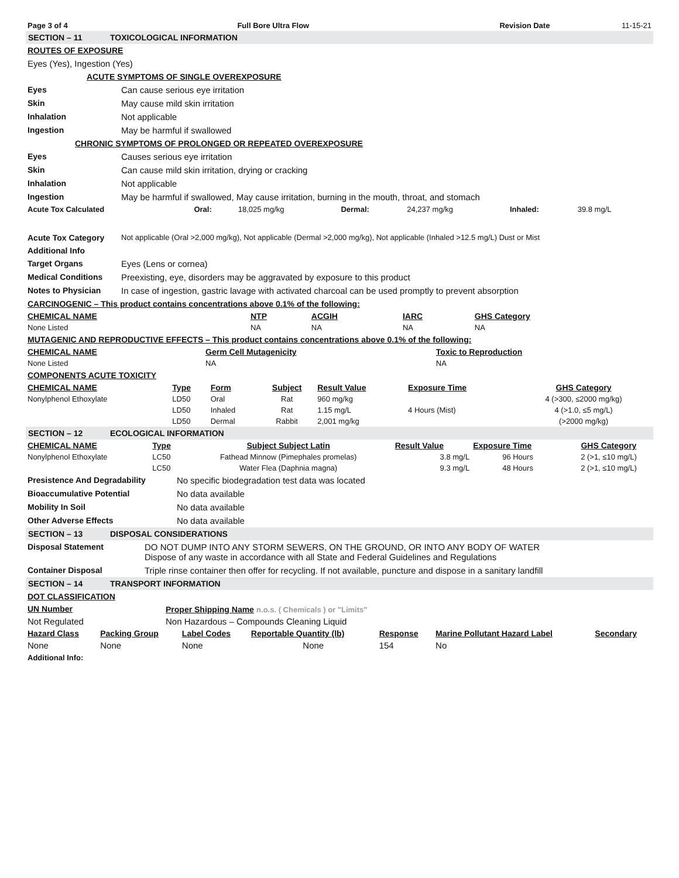| Page 3 of 4 | Full Bore Ultra Flow | Revision Date | 11-15-21 |
SECTION – 11 TOXICOLOGICAL INFORMATION
ROUTES OF EXPOSURE
Eyes (Yes), Ingestion (Yes)
ACUTE SYMPTOMS OF SINGLE OVEREXPOSURE
Eyes Can cause serious eye irritation
Skin May cause mild skin irritation
Inhalation Not applicable
Ingestion May be harmful if swallowed
CHRONIC SYMPTOMS OF PROLONGED OR REPEATED OVEREXPOSURE
Eyes Causes serious eye irritation
Skin Can cause mild skin irritation, drying or cracking
Inhalation Not applicable
Ingestion May be harmful if swallowed, May cause irritation, burning in the mouth, throat, and stomach
| Acute Tox Calculated | Oral: | 18,025 mg/kg | Dermal: | 24,237 mg/kg | Inhaled: | 39.8 mg/L |
Acute Tox Category Not applicable (Oral >2,000 mg/kg), Not applicable (Dermal >2,000 mg/kg), Not applicable (Inhaled >12.5 mg/L) Dust or Mist
Additional Info
Target Organs Eyes (Lens or cornea)
Medical Conditions Preexisting, eye, disorders may be aggravated by exposure to this product
Notes to Physician In case of ingestion, gastric lavage with activated charcoal can be used promptly to prevent absorption
CARCINOGENIC – This product contains concentrations above 0.1% of the following:
| CHEMICAL NAME | NTP | ACGIH | IARC | GHS Category |
| --- | --- | --- | --- | --- |
| None Listed | NA | NA | NA | NA |
MUTAGENIC AND REPRODUCTIVE EFFECTS – This product contains concentrations above 0.1% of the following:
| CHEMICAL NAME | Germ Cell Mutagenicity | Toxic to Reproduction |
| --- | --- | --- |
| None Listed | NA | NA |
COMPONENTS ACUTE TOXICITY
| CHEMICAL NAME | Type | Form | Subject | Result Value | Exposure Time | GHS Category |
| --- | --- | --- | --- | --- | --- | --- |
| Nonylphenol Ethoxylate | LD50 | Oral | Rat | 960 mg/kg | | 4 (>300, ≤2000 mg/kg) |
| | LD50 | Inhaled | Rat | 1.15 mg/L | 4 Hours (Mist) | 4 (>1.0, ≤5 mg/L) |
| | LD50 | Dermal | Rabbit | 2,001 mg/kg | | (>2000 mg/kg) |
SECTION – 12 ECOLOGICAL INFORMATION
| CHEMICAL NAME | Type | Subject Subject Latin | Result Value | Exposure Time | GHS Category |
| --- | --- | --- | --- | --- | --- |
| Nonylphenol Ethoxylate | LC50 | Fathead Minnow (Pimephales promelas) | 3.8 mg/L | 96 Hours | 2 (>1, ≤10 mg/L) |
| | LC50 | Water Flea (Daphnia magna) | 9.3 mg/L | 48 Hours | 2 (>1, ≤10 mg/L) |
Presistence And Degradability No specific biodegradation test data was located
Bioaccumulative Potential No data available
Mobility In Soil No data available
Other Adverse Effects No data available
SECTION – 13 DISPOSAL CONSIDERATIONS
Disposal Statement DO NOT DUMP INTO ANY STORM SEWERS, ON THE GROUND, OR INTO ANY BODY OF WATER
Dispose of any waste in accordance with all State and Federal Guidelines and Regulations
Container Disposal Triple rinse container then offer for recycling. If not available, puncture and dispose in a sanitary landfill
SECTION – 14 TRANSPORT INFORMATION
DOT CLASSIFICATION
| UN Number | Proper Shipping Name n.o.s. ( Chemicals ) or "Limits" |
| --- | --- |
| Not Regulated | Non Hazardous – Compounds Cleaning Liquid |
| Hazard Class | Packing Group | Label Codes | Reportable Quantity (lb) | Response | Marine Pollutant Hazard Label | Secondary |
| --- | --- | --- | --- | --- | --- | --- |
| None | None | None | None | 154 | No | |
Additional Info: